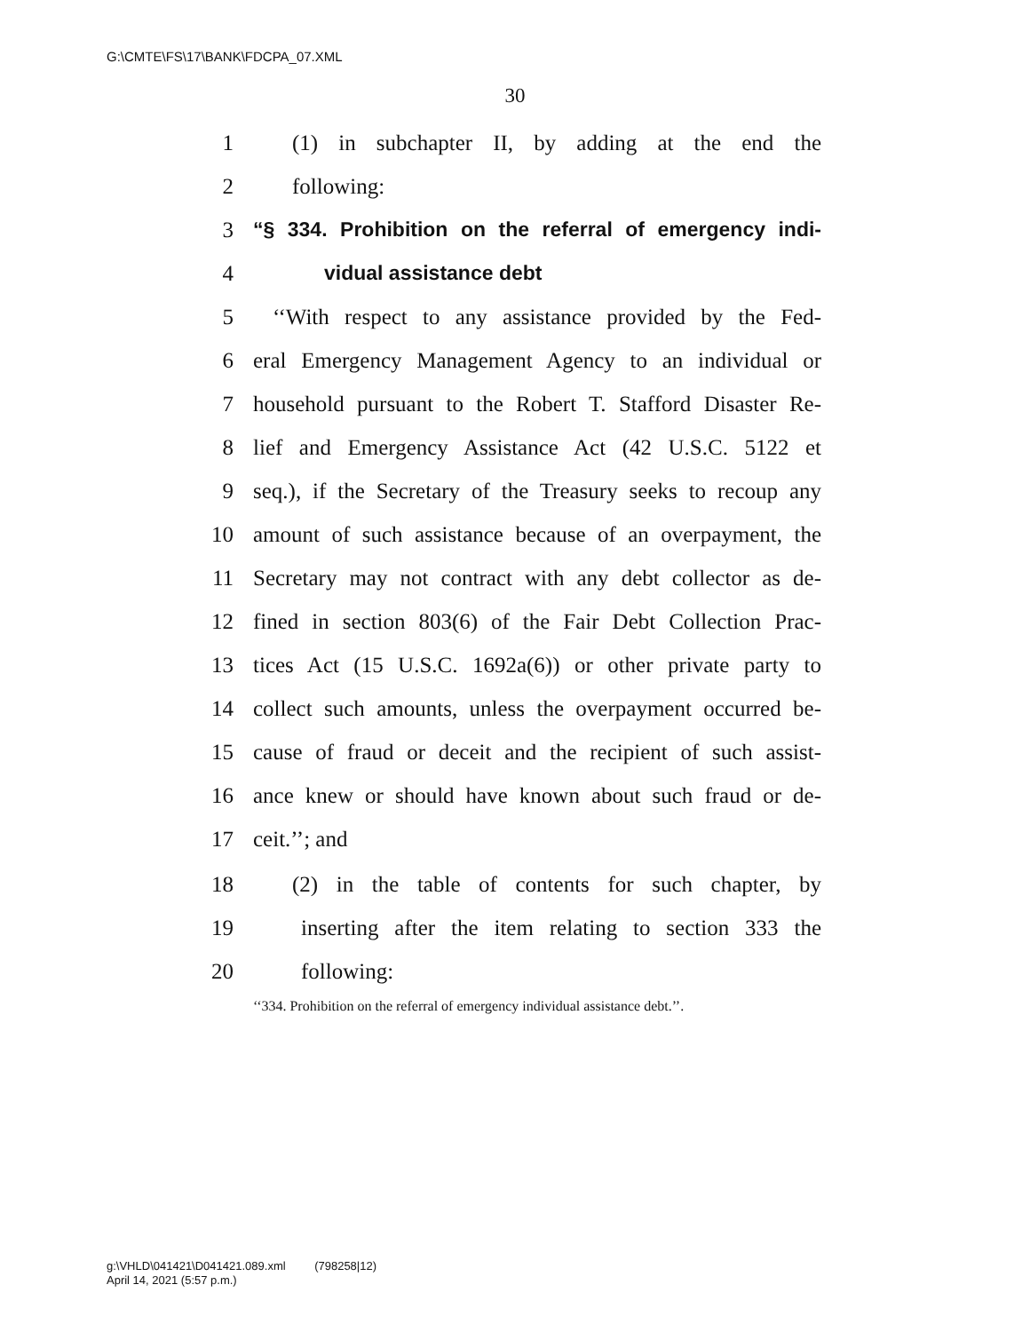G:\CMTE\FS\17\BANK\FDCPA_07.XML
30
1 (1) in subchapter II, by adding at the end the
2 following:
3 “§ 334. Prohibition on the referral of emergency indi-
4 vidual assistance debt
5 ‘‘With respect to any assistance provided by the Fed-
6 eral Emergency Management Agency to an individual or
7 household pursuant to the Robert T. Stafford Disaster Re-
8 lief and Emergency Assistance Act (42 U.S.C. 5122 et
9 seq.), if the Secretary of the Treasury seeks to recoup any
10 amount of such assistance because of an overpayment, the
11 Secretary may not contract with any debt collector as de-
12 fined in section 803(6) of the Fair Debt Collection Prac-
13 tices Act (15 U.S.C. 1692a(6)) or other private party to
14 collect such amounts, unless the overpayment occurred be-
15 cause of fraud or deceit and the recipient of such assist-
16 ance knew or should have known about such fraud or de-
17 ceit.’’; and
18 (2) in the table of contents for such chapter, by
19 inserting after the item relating to section 333 the
20 following:
‘‘334. Prohibition on the referral of emergency individual assistance debt.’’.
g:\VHLD\041421\D041421.089.xml (798258|12)
April 14, 2021 (5:57 p.m.)